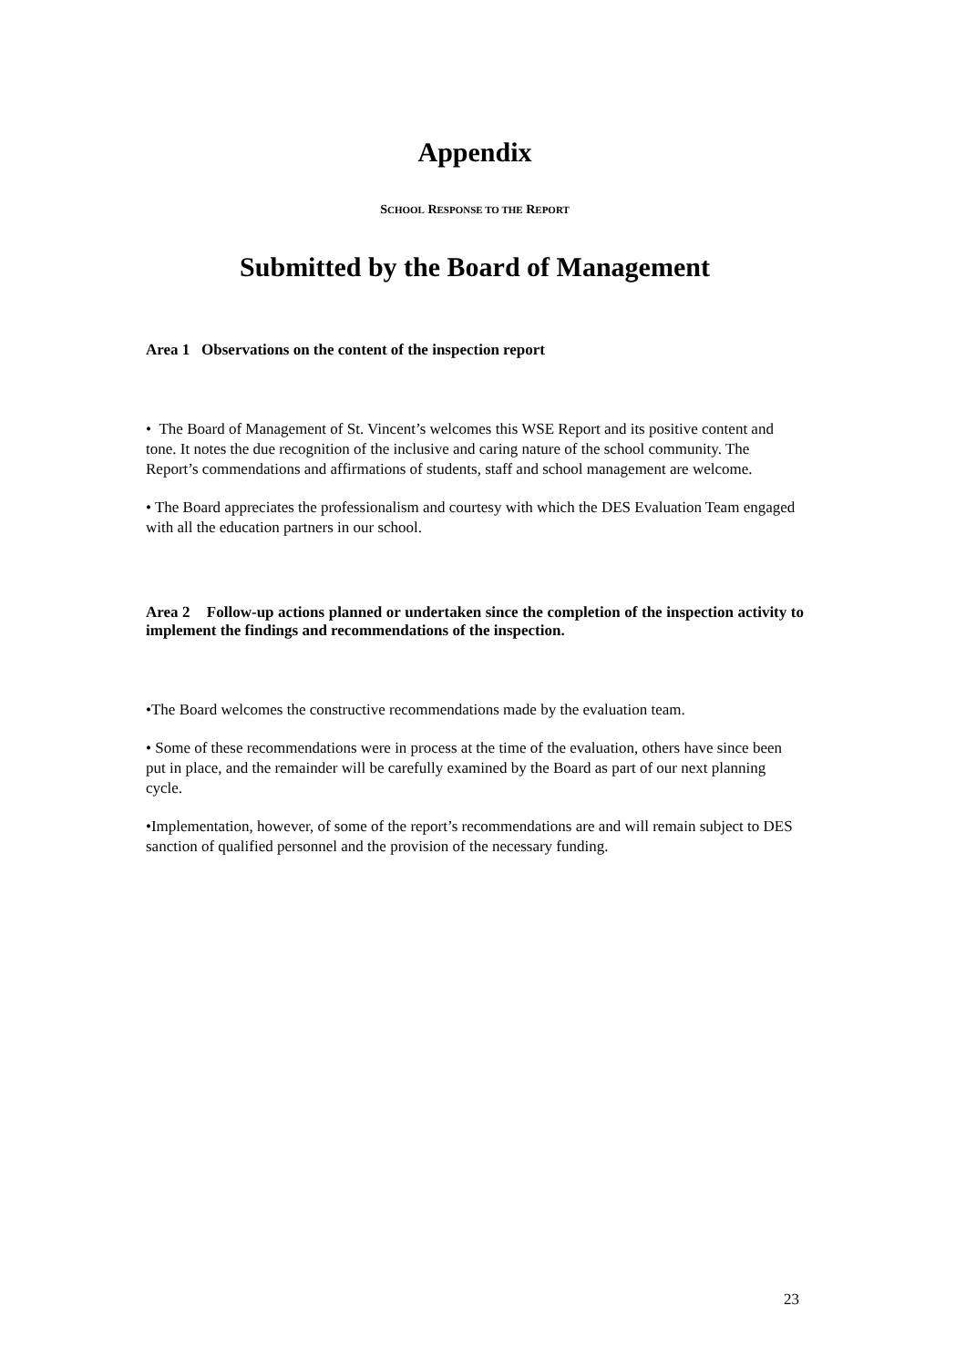Appendix
SCHOOL RESPONSE TO THE REPORT
Submitted by the Board of Management
Area 1 Observations on the content of the inspection report
• The Board of Management of St. Vincent’s welcomes this WSE Report and its positive content and tone. It notes the due recognition of the inclusive and caring nature of the school community. The Report’s commendations and affirmations of students, staff and school management are welcome.
• The Board appreciates the professionalism and courtesy with which the DES Evaluation Team engaged with all the education partners in our school.
Area 2 Follow-up actions planned or undertaken since the completion of the inspection activity to implement the findings and recommendations of the inspection.
•The Board welcomes the constructive recommendations made by the evaluation team.
• Some of these recommendations were in process at the time of the evaluation, others have since been put in place, and the remainder will be carefully examined by the Board as part of our next planning cycle.
•Implementation, however, of some of the report’s recommendations are and will remain subject to DES sanction of qualified personnel and the provision of the necessary funding.
23